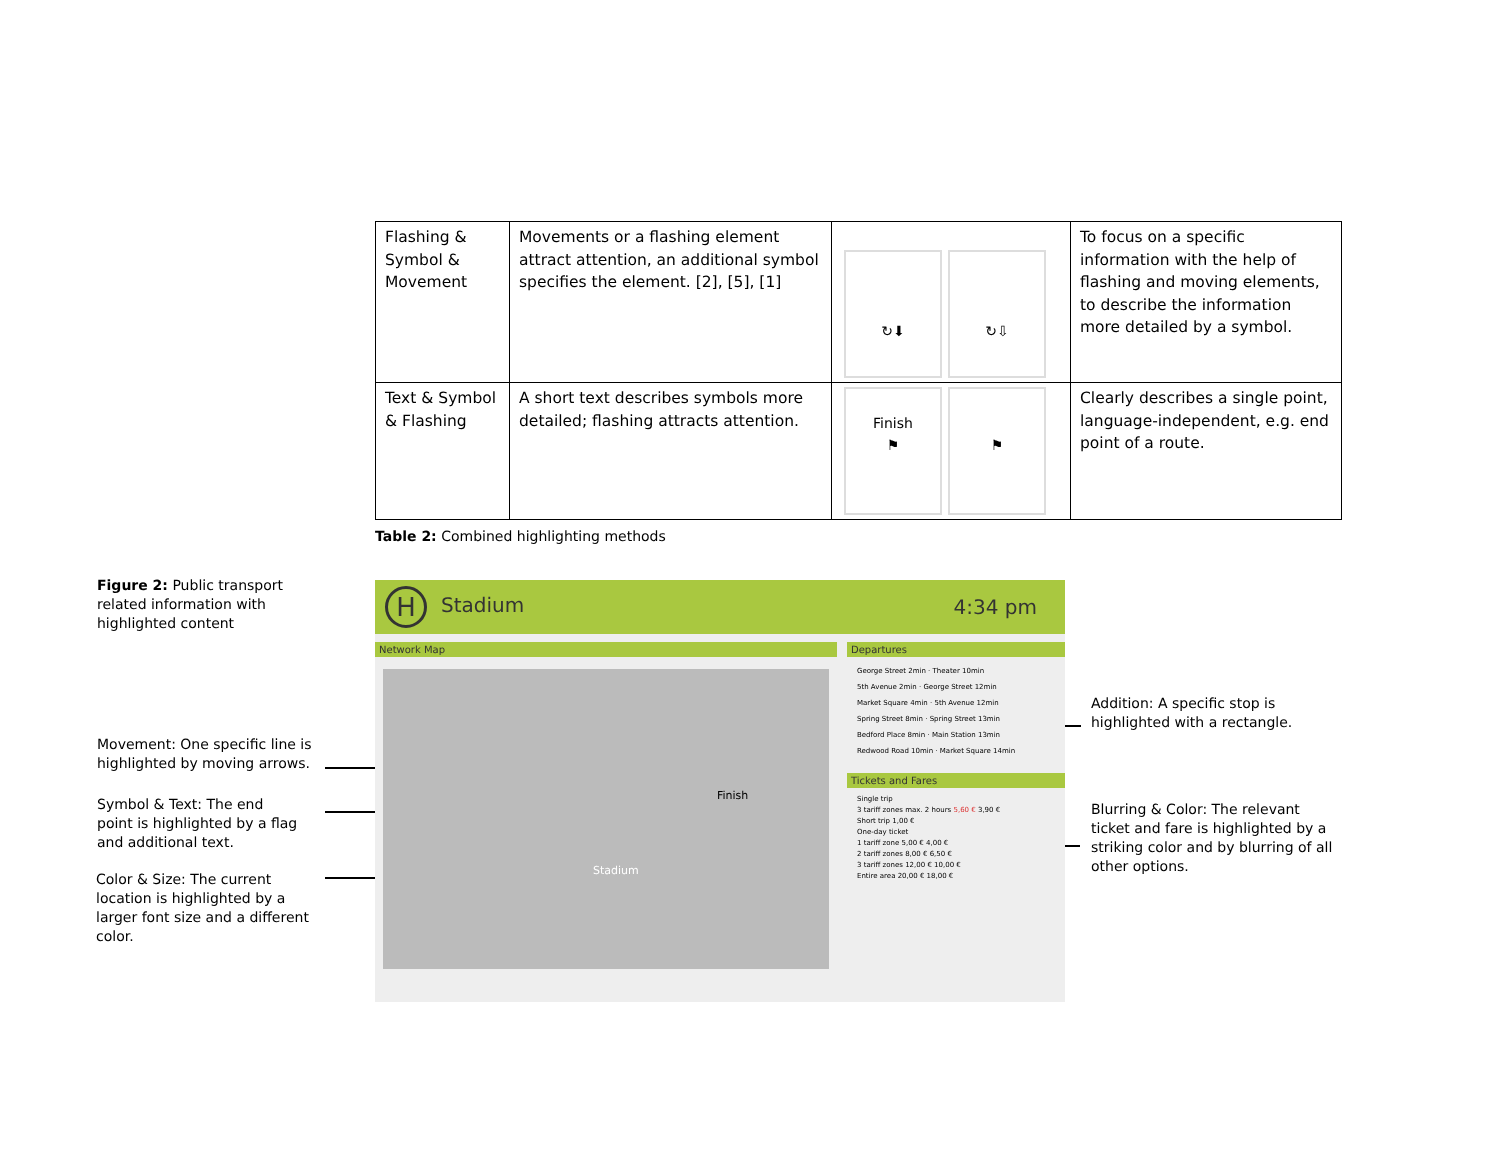| Flashing & Symbol & Movement | Movements or a flashing element attract attention, an additional symbol specifies the element. [2], [5], [1] | ↻⬇ ↻⇩ | To focus on a specific information with the help of flashing and moving elements, to describe the information more detailed by a symbol. |
| Text & Symbol & Flashing | A short text describes symbols more detailed; flashing attracts attention. | Finish ⚑ ⚑ | Clearly describes a single point, language-independent, e.g. end point of a route. |
Table 2: Combined highlighting methods
Figure 2: Public transport
related information with
highlighted content
Movement: One specific line is
highlighted by moving arrows.
Symbol & Text: The end
point is highlighted by a flag
and additional text.
Color & Size: The current
location is highlighted by a
larger font size and a different
color.
Addition: A specific stop is
highlighted with a rectangle.
Blurring & Color: The relevant
ticket and fare is highlighted by a
striking color and by blurring of all
other options.
H Stadium 4:34 pm
Network Map
Finish
Stadium
Departures
George Street 2min · Theater 10min
5th Avenue 2min · George Street 12min
Market Square 4min · 5th Avenue 12min
Spring Street 8min · Spring Street 13min
Bedford Place 8min · Main Station 13min
Redwood Road 10min · Market Square 14min
Tickets and Fares
Single trip
3 tariff zones max. 2 hours 5,60 € 3,90 €
Short trip 1,00 €
One-day ticket
1 tariff zone 5,00 € 4,00 €
2 tariff zones 8,00 € 6,50 €
3 tariff zones 12,00 € 10,00 €
Entire area 20,00 € 18,00 €